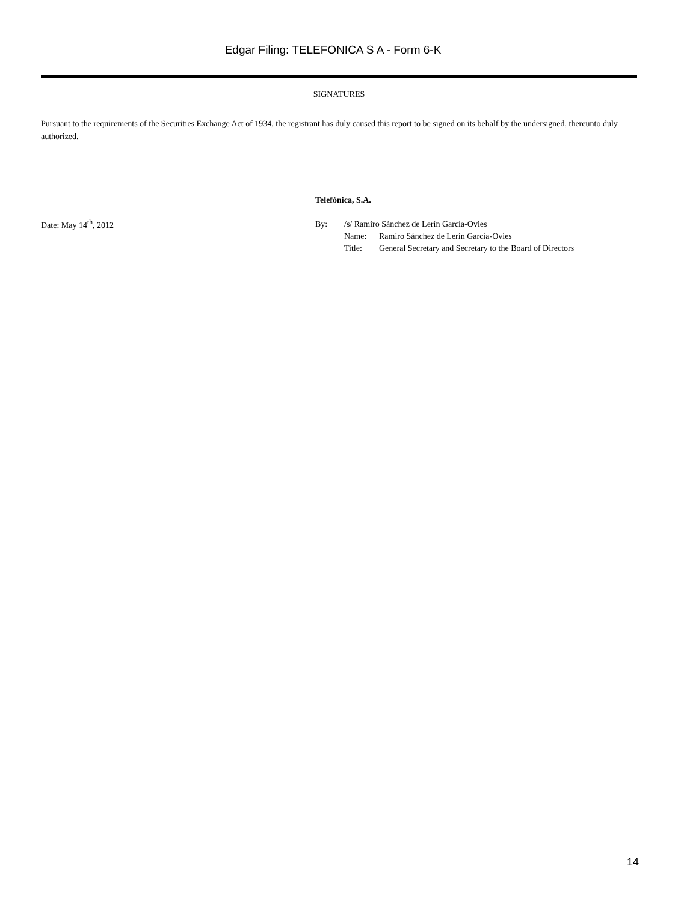Edgar Filing: TELEFONICA S A - Form 6-K
SIGNATURES
Pursuant to the requirements of the Securities Exchange Act of 1934, the registrant has duly caused this report to be signed on its behalf by the undersigned, thereunto duly authorized.
Date: May 14<sup>th</sup>, 2012
Telefónica, S.A.
| By: | /s/ Ramiro Sánchez de Lerín García-Ovies | |
| | Name: | Ramiro Sánchez de Lerín García-Ovies |
| | Title: | General Secretary and Secretary to the Board of Directors |
14